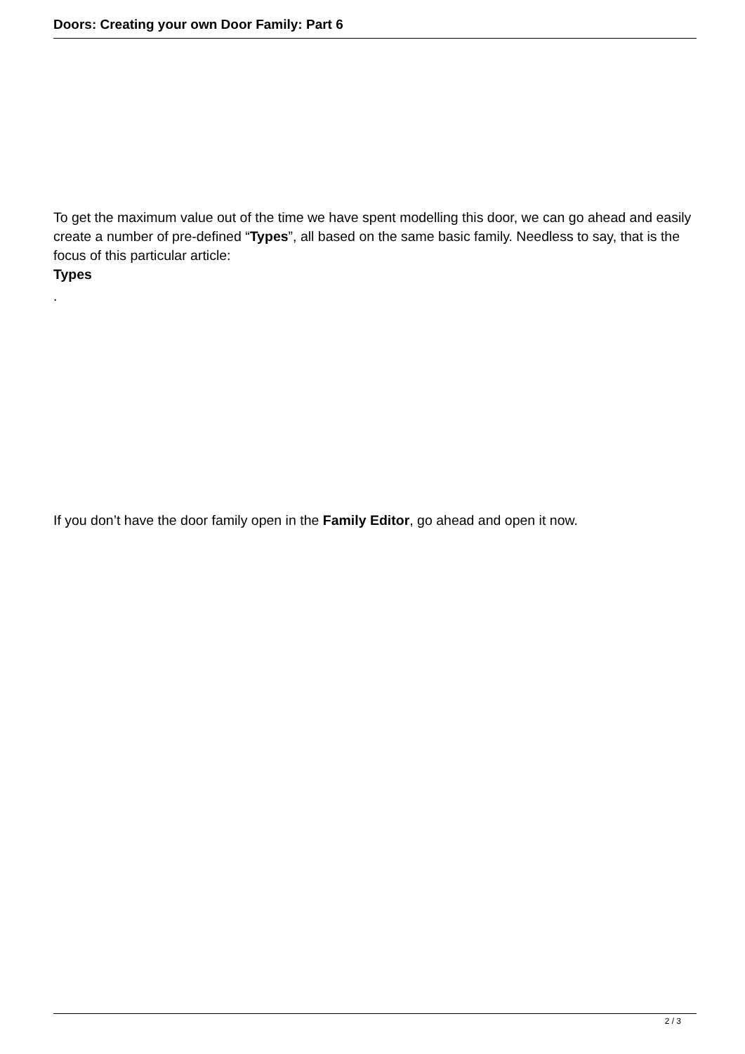Doors: Creating your own Door Family: Part 6
To get the maximum value out of the time we have spent modelling this door, we can go ahead and easily create a number of pre-defined “Types”, all based on the same basic family. Needless to say, that is the focus of this particular article:
Types
.
If you don’t have the door family open in the Family Editor, go ahead and open it now.
2 / 3